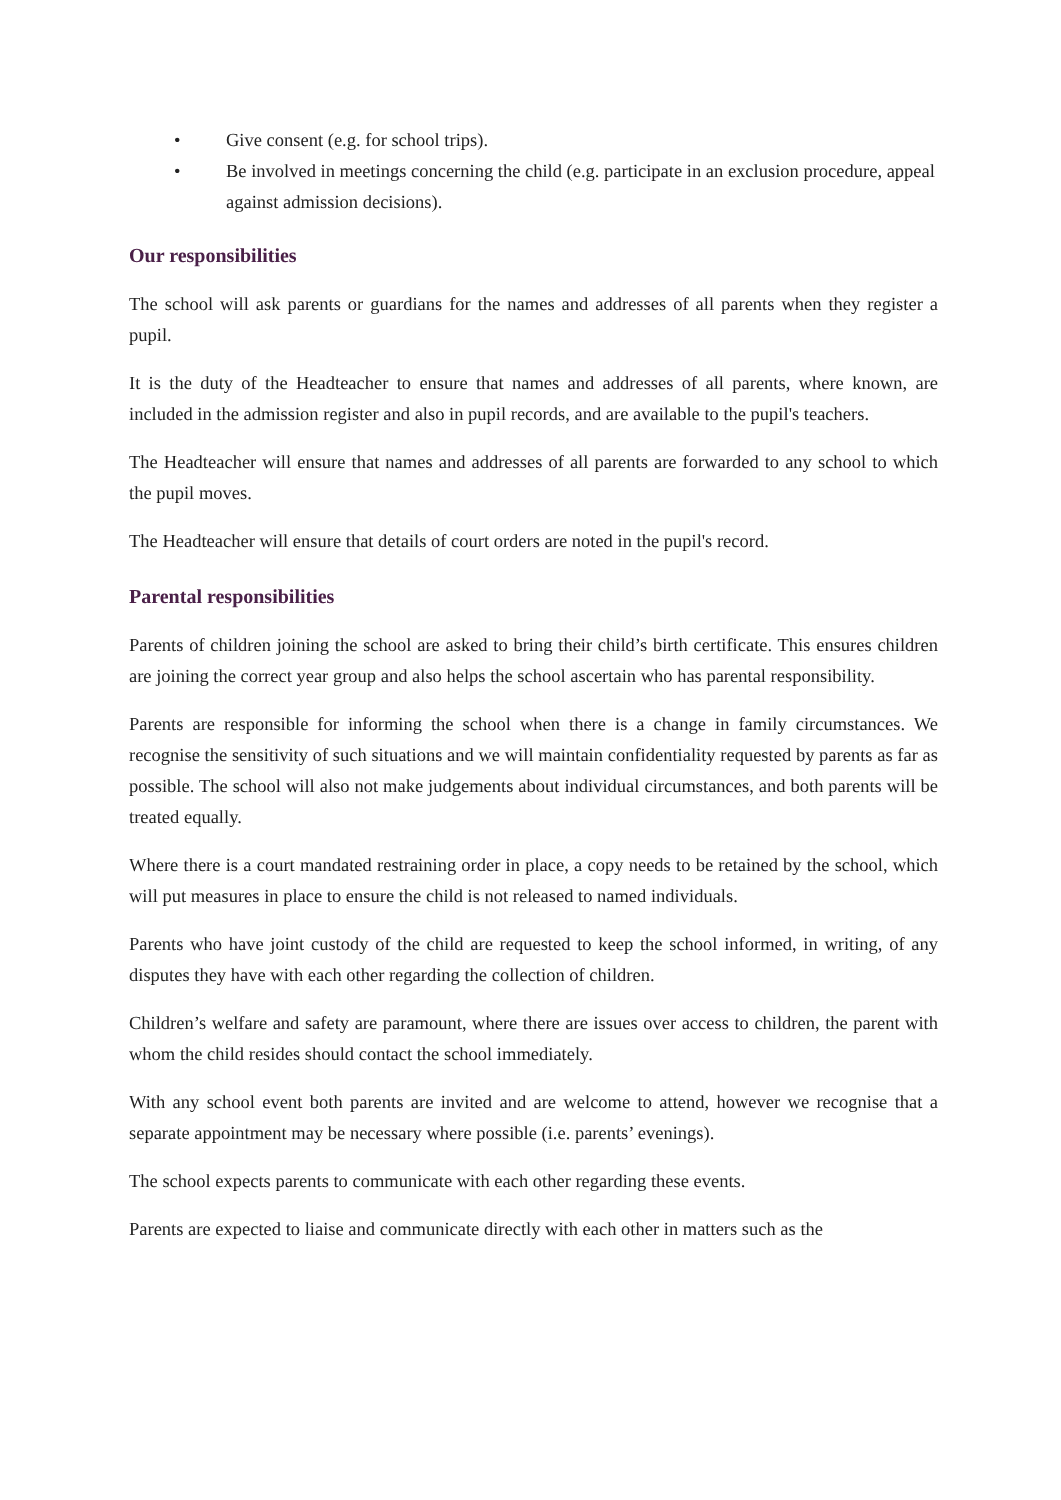• Give consent (e.g. for school trips).
• Be involved in meetings concerning the child (e.g. participate in an exclusion procedure, appeal against admission decisions).
Our responsibilities
The school will ask parents or guardians for the names and addresses of all parents when they register a pupil.
It is the duty of the Headteacher to ensure that names and addresses of all parents, where known, are included in the admission register and also in pupil records, and are available to the pupil's teachers.
The Headteacher will ensure that names and addresses of all parents are forwarded to any school to which the pupil moves.
The Headteacher will ensure that details of court orders are noted in the pupil's record.
Parental responsibilities
Parents of children joining the school are asked to bring their child’s birth certificate. This ensures children are joining the correct year group and also helps the school ascertain who has parental responsibility.
Parents are responsible for informing the school when there is a change in family circumstances. We recognise the sensitivity of such situations and we will maintain confidentiality requested by parents as far as possible. The school will also not make judgements about individual circumstances, and both parents will be treated equally.
Where there is a court mandated restraining order in place, a copy needs to be retained by the school, which will put measures in place to ensure the child is not released to named individuals.
Parents who have joint custody of the child are requested to keep the school informed, in writing, of any disputes they have with each other regarding the collection of children.
Children’s welfare and safety are paramount, where there are issues over access to children, the parent with whom the child resides should contact the school immediately.
With any school event both parents are invited and are welcome to attend, however we recognise that a separate appointment may be necessary where possible (i.e. parents’ evenings).
The school expects parents to communicate with each other regarding these events.
Parents are expected to liaise and communicate directly with each other in matters such as the